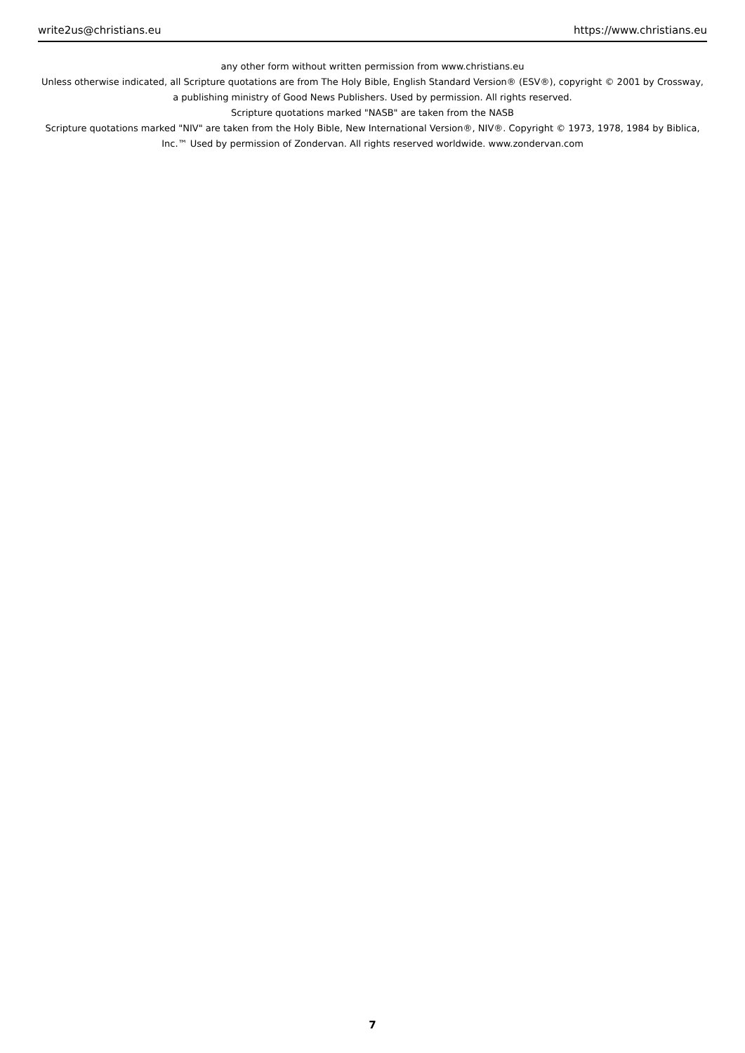write2us@christians.eu https://www.christians.eu
any other form without written permission from www.christians.eu
Unless otherwise indicated, all Scripture quotations are from The Holy Bible, English Standard Version® (ESV®), copyright © 2001 by Crossway, a publishing ministry of Good News Publishers. Used by permission. All rights reserved.
Scripture quotations marked "NASB" are taken from the NASB
Scripture quotations marked "NIV" are taken from the Holy Bible, New International Version®, NIV®. Copyright © 1973, 1978, 1984 by Biblica, Inc.™ Used by permission of Zondervan. All rights reserved worldwide. www.zondervan.com
7